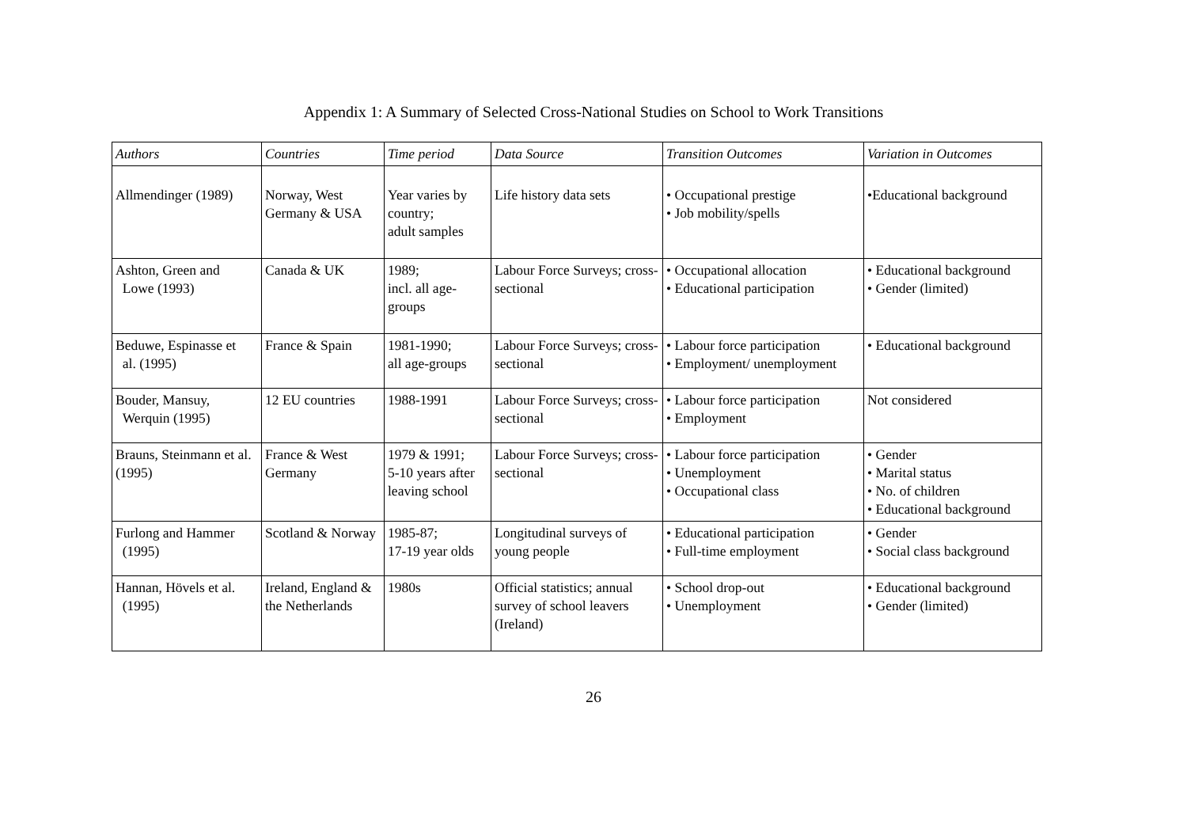Appendix 1: A Summary of Selected Cross-National Studies on School to Work Transitions
| Authors | Countries | Time period | Data Source | Transition Outcomes | Variation in Outcomes |
| --- | --- | --- | --- | --- | --- |
| Allmendinger (1989) | Norway, West Germany & USA | Year varies by country; adult samples | Life history data sets | • Occupational prestige • Job mobility/spells | •Educational background |
| Ashton, Green and Lowe (1993) | Canada & UK | 1989; incl. all age-groups | Labour Force Surveys; cross-sectional | • Occupational allocation • Educational participation | • Educational background • Gender (limited) |
| Beduwe, Espinasse et al. (1995) | France & Spain | 1981-1990; all age-groups | Labour Force Surveys; cross-sectional | • Labour force participation • Employment/ unemployment | • Educational background |
| Bouder, Mansuy, Werquin (1995) | 12 EU countries | 1988-1991 | Labour Force Surveys; cross-sectional | • Labour force participation • Employment | Not considered |
| Brauns, Steinmann et al. (1995) | France & West Germany | 1979 & 1991; 5-10 years after leaving school | Labour Force Surveys; cross-sectional | • Labour force participation • Unemployment • Occupational class | • Gender • Marital status • No. of children • Educational background |
| Furlong and Hammer (1995) | Scotland & Norway | 1985-87; 17-19 year olds | Longitudinal surveys of young people | • Educational participation • Full-time employment | • Gender • Social class background |
| Hannan, Hövels et al. (1995) | Ireland, England & the Netherlands | 1980s | Official statistics; annual survey of school leavers (Ireland) | • School drop-out • Unemployment | • Educational background • Gender (limited) |
26